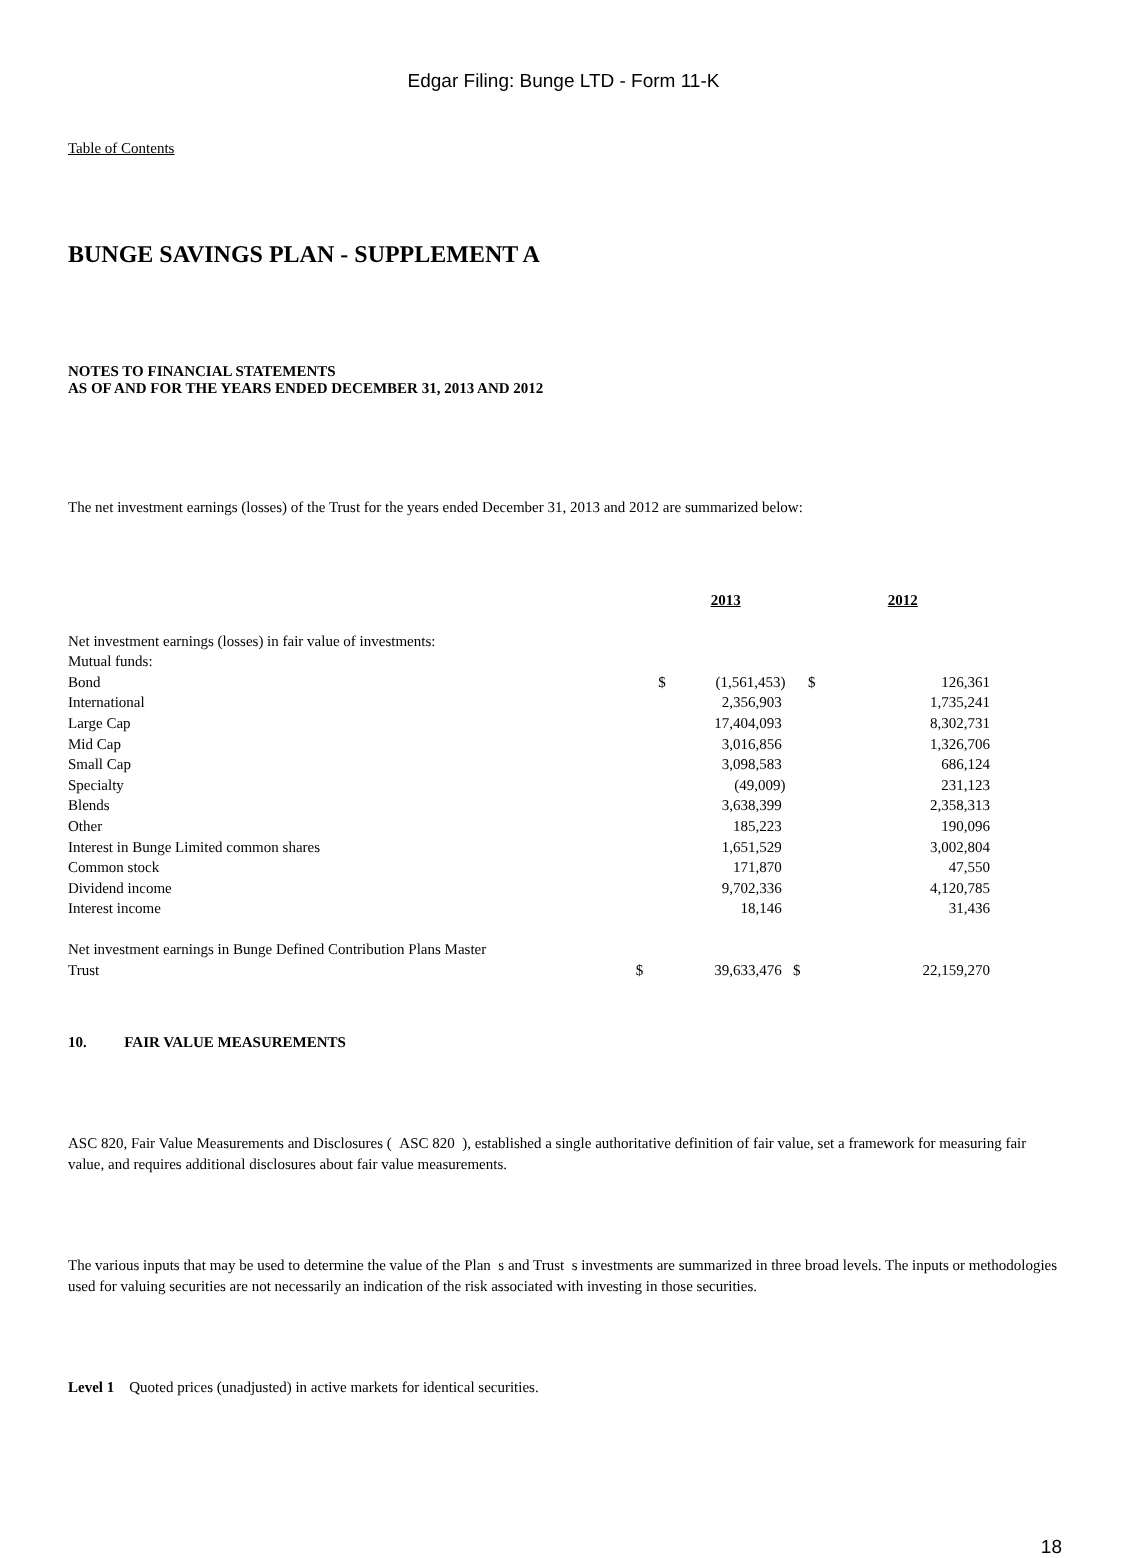Edgar Filing: Bunge LTD - Form 11-K
Table of Contents
BUNGE SAVINGS PLAN - SUPPLEMENT A
NOTES TO FINANCIAL STATEMENTS
AS OF AND FOR THE YEARS ENDED DECEMBER 31, 2013 AND 2012
The net investment earnings (losses) of the Trust for the years ended December 31, 2013 and 2012 are summarized below:
| | | 2013 | | 2012 |
| Net investment earnings (losses) in fair value of investments: | | | | |
| Mutual funds: | | | | |
| Bond | $ | (1,561,453) | $ | 126,361 |
| International | | 2,356,903 | | 1,735,241 |
| Large Cap | | 17,404,093 | | 8,302,731 |
| Mid Cap | | 3,016,856 | | 1,326,706 |
| Small Cap | | 3,098,583 | | 686,124 |
| Specialty | | (49,009) | | 231,123 |
| Blends | | 3,638,399 | | 2,358,313 |
| Other | | 185,223 | | 190,096 |
| Interest in Bunge Limited common shares | | 1,651,529 | | 3,002,804 |
| Common stock | | 171,870 | | 47,550 |
| Dividend income | | 9,702,336 | | 4,120,785 |
| Interest income | | 18,146 | | 31,436 |
| Net investment earnings in Bunge Defined Contribution Plans Master Trust | $ | 39,633,476 | $ | 22,159,270 |
10. FAIR VALUE MEASUREMENTS
ASC 820, Fair Value Measurements and Disclosures ( ASC 820 ), established a single authoritative definition of fair value, set a framework for measuring fair value, and requires additional disclosures about fair value measurements.
The various inputs that may be used to determine the value of the Plan s and Trust s investments are summarized in three broad levels. The inputs or methodologies used for valuing securities are not necessarily an indication of the risk associated with investing in those securities.
Level 1 Quoted prices (unadjusted) in active markets for identical securities.
18